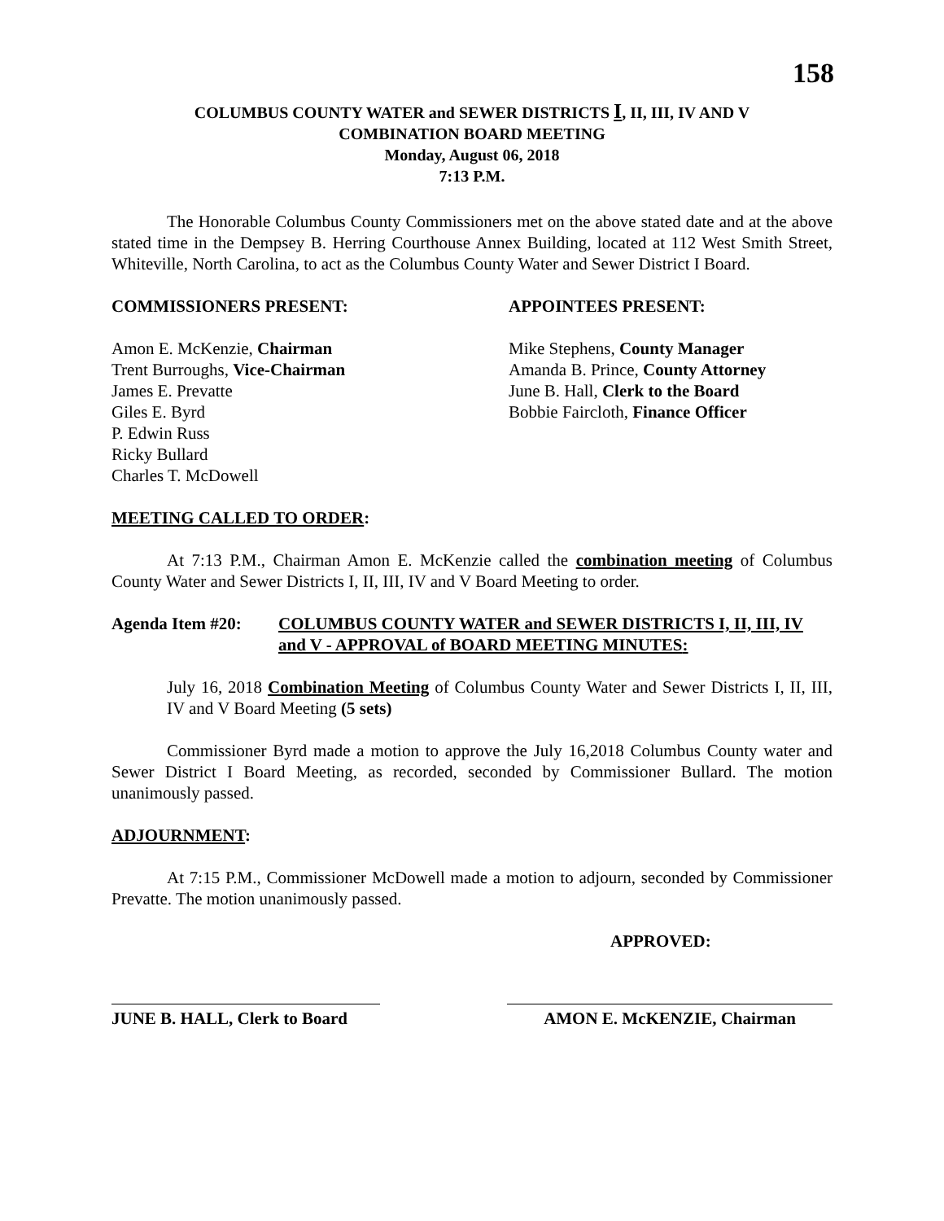158
COLUMBUS COUNTY WATER and SEWER DISTRICTS I, II, III, IV AND V
COMBINATION BOARD MEETING
Monday, August 06, 2018
7:13 P.M.
The Honorable Columbus County Commissioners met on the above stated date and at the above stated time in the Dempsey B. Herring Courthouse Annex Building, located at 112 West Smith Street, Whiteville, North Carolina, to act as the Columbus County Water and Sewer District I Board.
COMMISSIONERS PRESENT:
Amon E. McKenzie, Chairman
Trent Burroughs, Vice-Chairman
James E. Prevatte
Giles E. Byrd
P. Edwin Russ
Ricky Bullard
Charles T. McDowell
APPOINTEES PRESENT:
Mike Stephens, County Manager
Amanda B. Prince, County Attorney
June B. Hall, Clerk to the Board
Bobbie Faircloth, Finance Officer
MEETING CALLED TO ORDER:
At 7:13 P.M., Chairman Amon E. McKenzie called the combination meeting of Columbus County Water and Sewer Districts I, II, III, IV and V Board Meeting to order.
Agenda Item #20: COLUMBUS COUNTY WATER and SEWER DISTRICTS I, II, III, IV and V - APPROVAL of BOARD MEETING MINUTES:
July 16, 2018 Combination Meeting of Columbus County Water and Sewer Districts I, II, III, IV and V Board Meeting (5 sets)
Commissioner Byrd made a motion to approve the July 16,2018 Columbus County water and Sewer District I Board Meeting, as recorded, seconded by Commissioner Bullard. The motion unanimously passed.
ADJOURNMENT:
At 7:15 P.M., Commissioner McDowell made a motion to adjourn, seconded by Commissioner Prevatte. The motion unanimously passed.
APPROVED:
JUNE B. HALL, Clerk to Board
AMON E. McKENZIE, Chairman